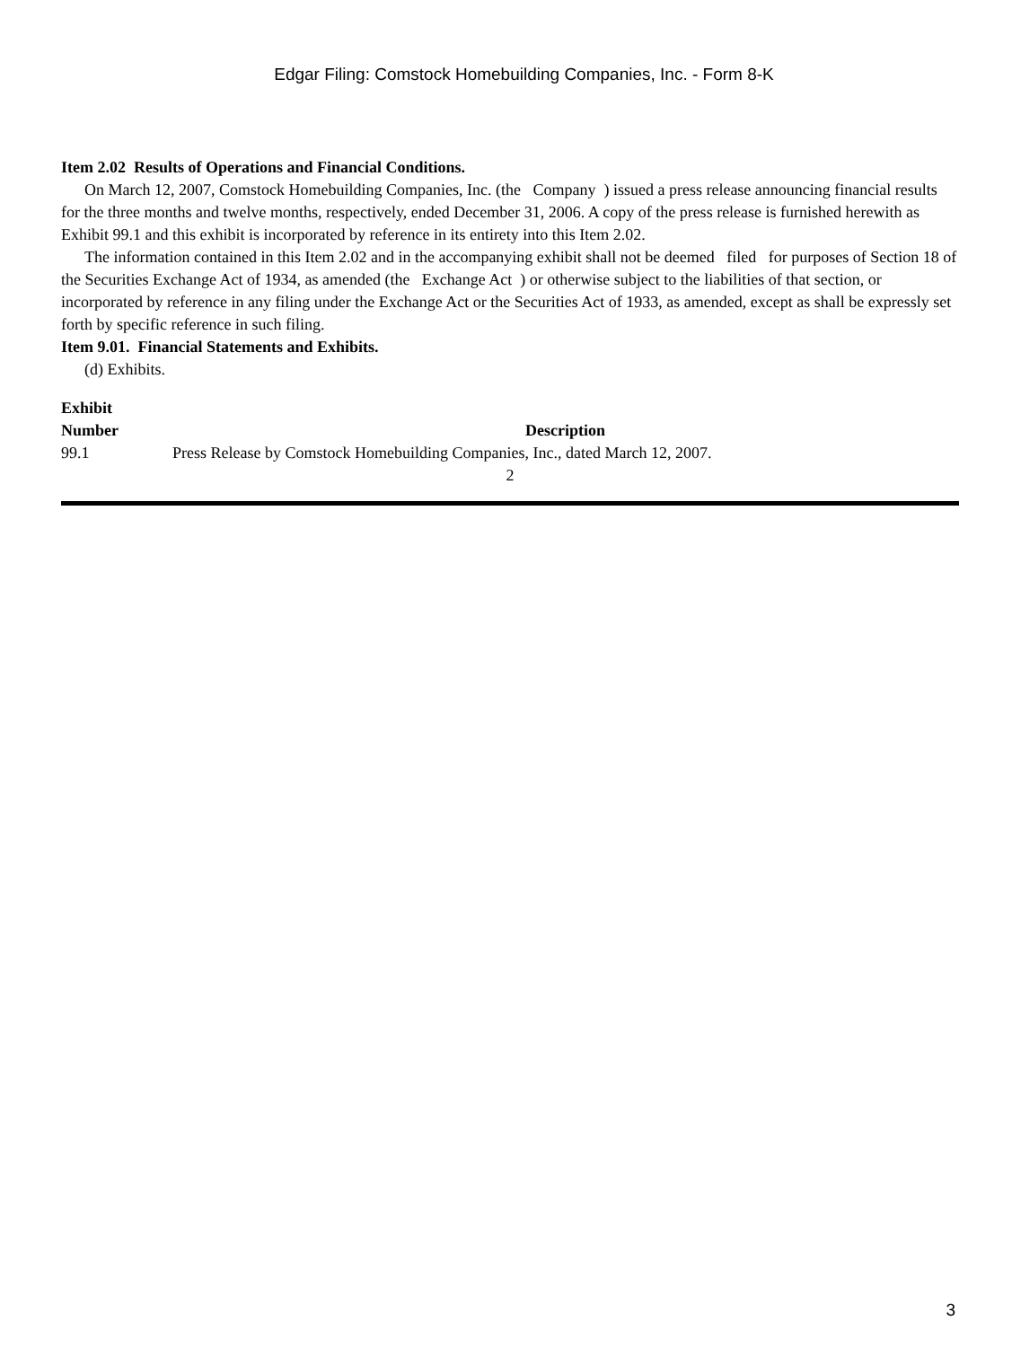Edgar Filing: Comstock Homebuilding Companies, Inc. - Form 8-K
Item 2.02 Results of Operations and Financial Conditions.
On March 12, 2007, Comstock Homebuilding Companies, Inc. (the Company ) issued a press release announcing financial results for the three months and twelve months, respectively, ended December 31, 2006. A copy of the press release is furnished herewith as Exhibit 99.1 and this exhibit is incorporated by reference in its entirety into this Item 2.02.
The information contained in this Item 2.02 and in the accompanying exhibit shall not be deemed filed for purposes of Section 18 of the Securities Exchange Act of 1934, as amended (the Exchange Act ) or otherwise subject to the liabilities of that section, or incorporated by reference in any filing under the Exchange Act or the Securities Act of 1933, as amended, except as shall be expressly set forth by specific reference in such filing.
Item 9.01. Financial Statements and Exhibits.
(d) Exhibits.
| Exhibit Number | Description |
| --- | --- |
| 99.1 | Press Release by Comstock Homebuilding Companies, Inc., dated March 12, 2007. |
2
3